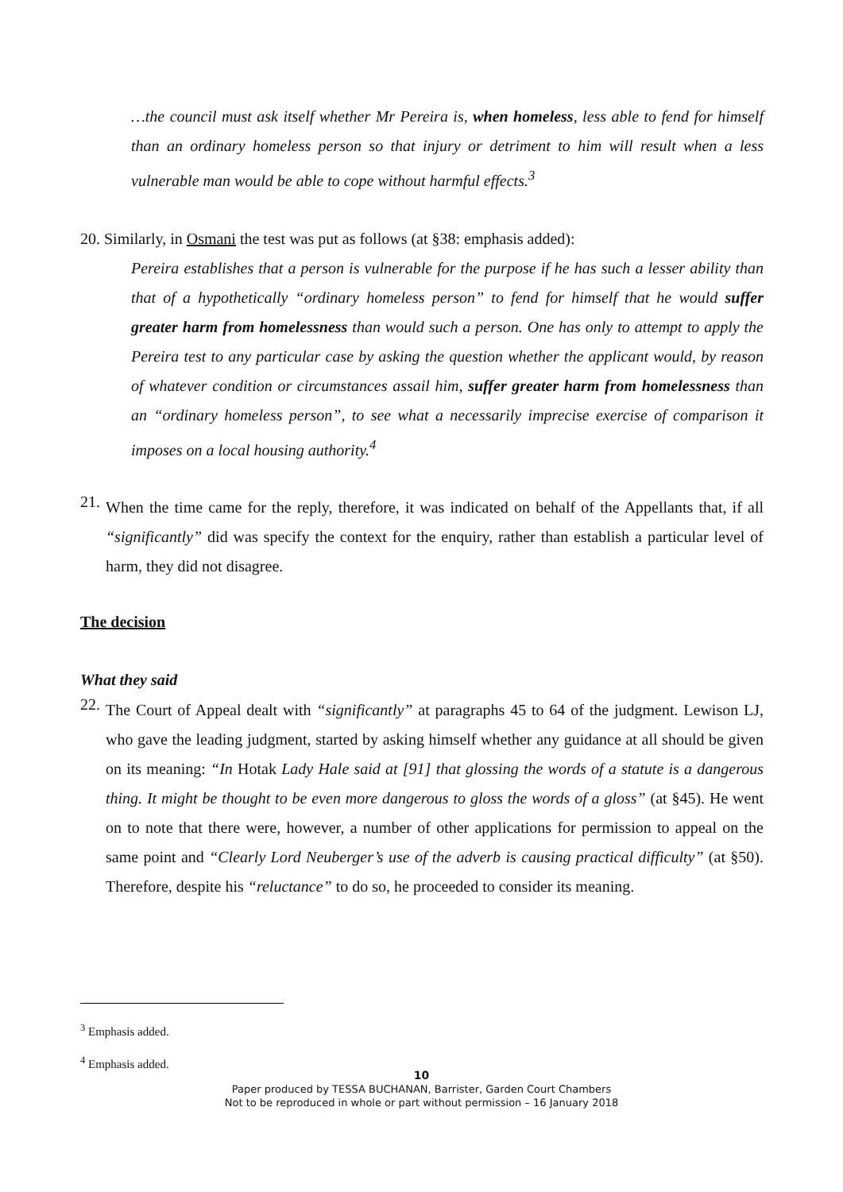…the council must ask itself whether Mr Pereira is, when homeless, less able to fend for himself than an ordinary homeless person so that injury or detriment to him will result when a less vulnerable man would be able to cope without harmful effects.<sup>3</sup>
20. Similarly, in Osmani the test was put as follows (at §38: emphasis added):
Pereira establishes that a person is vulnerable for the purpose if he has such a lesser ability than that of a hypothetically “ordinary homeless person” to fend for himself that he would suffer greater harm from homelessness than would such a person. One has only to attempt to apply the Pereira test to any particular case by asking the question whether the applicant would, by reason of whatever condition or circumstances assail him, suffer greater harm from homelessness than an “ordinary homeless person”, to see what a necessarily imprecise exercise of comparison it imposes on a local housing authority.<sup>4</sup>
21.
When the time came for the reply, therefore, it was indicated on behalf of the Appellants that, if all “significantly” did was specify the context for the enquiry, rather than establish a particular level of harm, they did not disagree.
The decision
What they said
22.
The Court of Appeal dealt with “significantly” at paragraphs 45 to 64 of the judgment. Lewison LJ, who gave the leading judgment, started by asking himself whether any guidance at all should be given on its meaning: “In Hotak Lady Hale said at [91] that glossing the words of a statute is a dangerous thing. It might be thought to be even more dangerous to gloss the words of a gloss” (at §45). He went on to note that there were, however, a number of other applications for permission to appeal on the same point and “Clearly Lord Neuberger’s use of the adverb is causing practical difficulty” (at §50). Therefore, despite his “reluctance” to do so, he proceeded to consider its meaning.
<sup>3</sup> Emphasis added.
<sup>4</sup> Emphasis added.
10
Paper produced by TESSA BUCHANAN, Barrister, Garden Court Chambers
Not to be reproduced in whole or part without permission – 16 January 2018